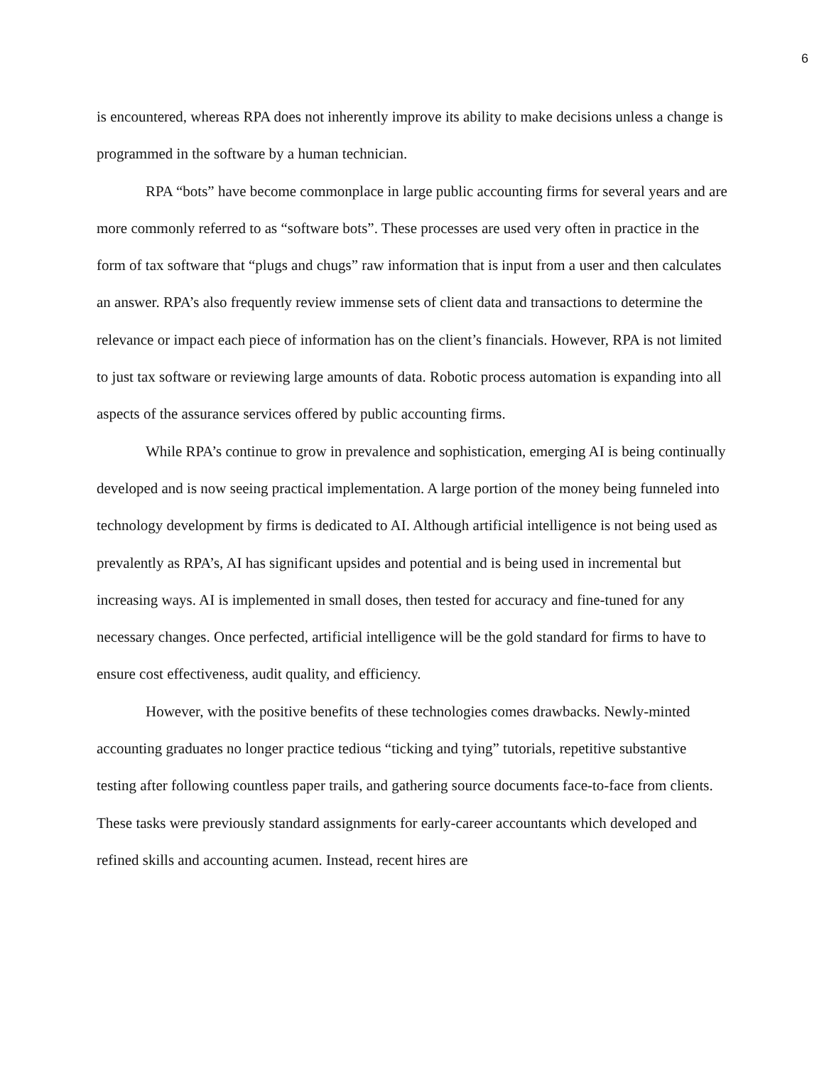6
is encountered, whereas RPA does not inherently improve its ability to make decisions unless a change is programmed in the software by a human technician.
RPA “bots” have become commonplace in large public accounting firms for several years and are more commonly referred to as “software bots”. These processes are used very often in practice in the form of tax software that “plugs and chugs” raw information that is input from a user and then calculates an answer. RPA’s also frequently review immense sets of client data and transactions to determine the relevance or impact each piece of information has on the client’s financials. However, RPA is not limited to just tax software or reviewing large amounts of data. Robotic process automation is expanding into all aspects of the assurance services offered by public accounting firms.
While RPA’s continue to grow in prevalence and sophistication, emerging AI is being continually developed and is now seeing practical implementation. A large portion of the money being funneled into technology development by firms is dedicated to AI. Although artificial intelligence is not being used as prevalently as RPA’s, AI has significant upsides and potential and is being used in incremental but increasing ways. AI is implemented in small doses, then tested for accuracy and fine-tuned for any necessary changes. Once perfected, artificial intelligence will be the gold standard for firms to have to ensure cost effectiveness, audit quality, and efficiency.
However, with the positive benefits of these technologies comes drawbacks. Newly-minted accounting graduates no longer practice tedious “ticking and tying” tutorials, repetitive substantive testing after following countless paper trails, and gathering source documents face-to-face from clients. These tasks were previously standard assignments for early-career accountants which developed and refined skills and accounting acumen. Instead, recent hires are